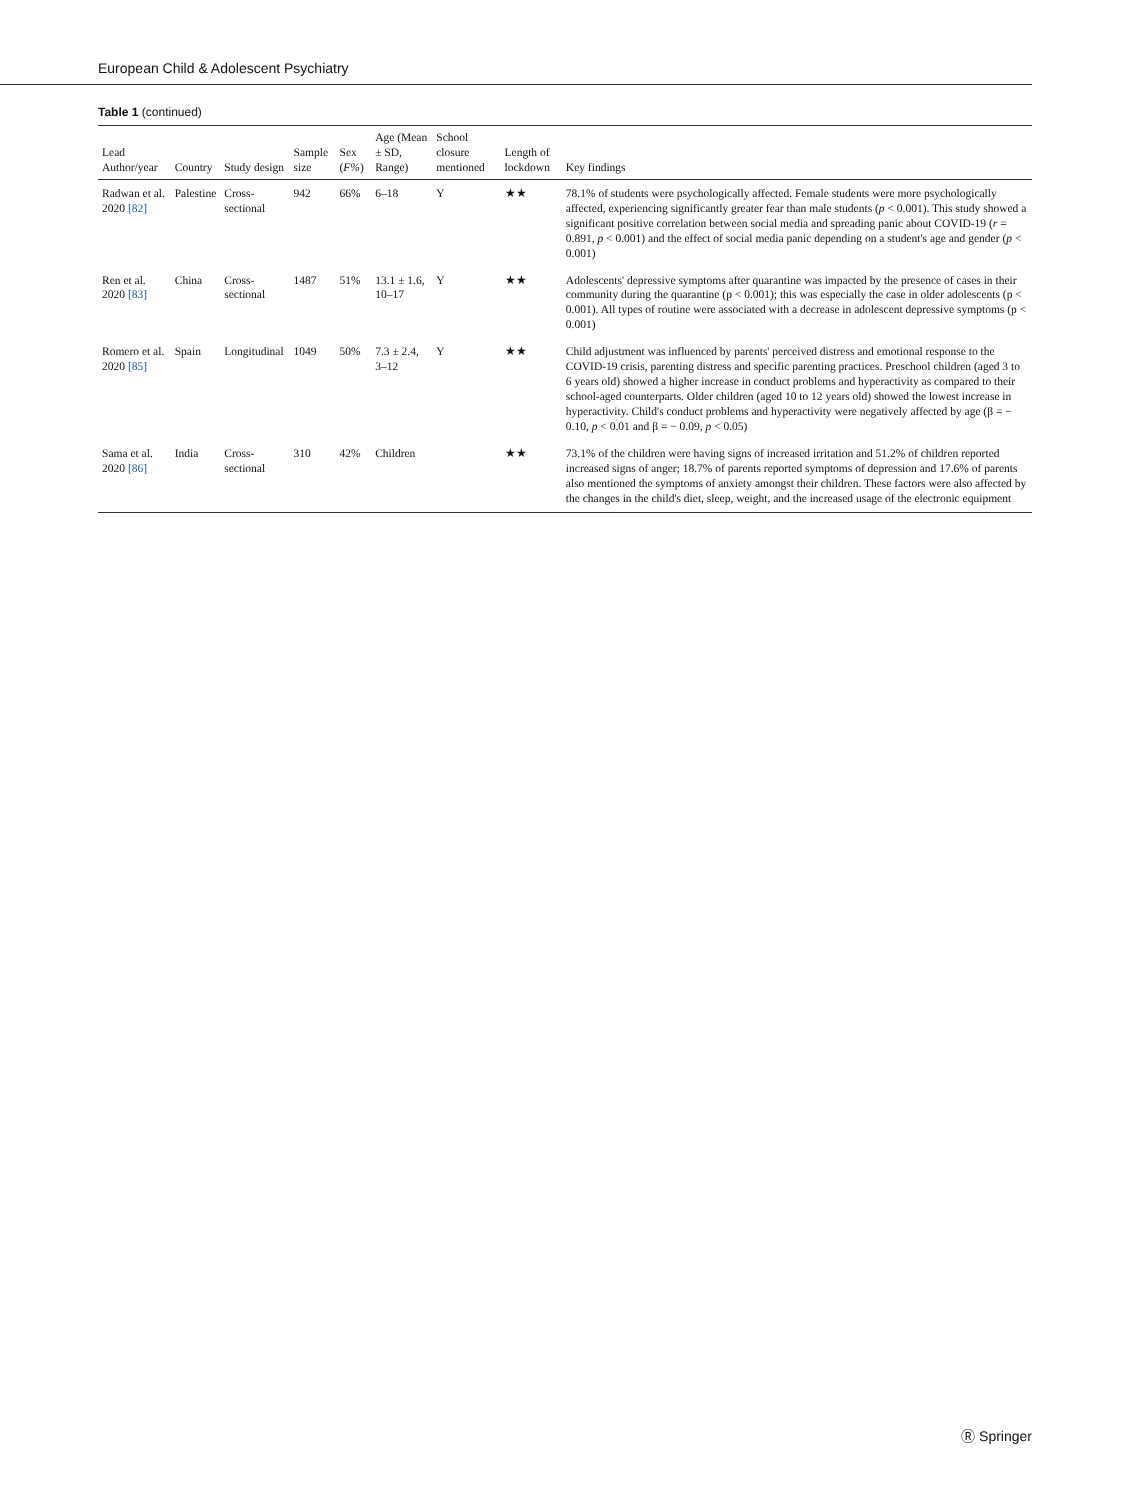European Child & Adolescent Psychiatry
Table 1 (continued)
| Lead Author/year | Country | Study design | Sample size | Sex ( F% ) | Age (Mean ± SD, Range) | School closure mentioned | Length of lockdown | Key findings |
| --- | --- | --- | --- | --- | --- | --- | --- | --- |
| Radwan et al. 2020 [82] | Palestine | Cross-sectional | 942 | 66% | 6–18 | Y | ★★ | 78.1% of students were psychologically affected. Female students were more psychologically affected, experiencing significantly greater fear than male students ( p < 0.001). This study showed a significant positive correlation between social media and spreading panic about COVID-19 ( r = 0.891, p < 0.001) and the effect of social media panic depending on a student's age and gender ( p < 0.001) |
| Ren et al. 2020 [83] | China | Cross-sectional | 1487 | 51% | 13.1 ± 1.6, 10–17 | Y | ★★ | Adolescents' depressive symptoms after quarantine was impacted by the presence of cases in their community during the quarantine (p < 0.001); this was especially the case in older adolescents (p < 0.001). All types of routine were associated with a decrease in adolescent depressive symptoms (p < 0.001) |
| Romero et al. 2020 [85] | Spain | Longitudinal | 1049 | 50% | 7.3 ± 2.4, 3–12 | Y | ★★ | Child adjustment was influenced by parents' perceived distress and emotional response to the COVID-19 crisis, parenting distress and specific parenting practices. Preschool children (aged 3 to 6 years old) showed a higher increase in conduct problems and hyperactivity as compared to their school-aged counterparts. Older children (aged 10 to 12 years old) showed the lowest increase in hyperactivity. Child's conduct problems and hyperactivity were negatively affected by age (β = − 0.10, p < 0.01 and β = − 0.09, p < 0.05) |
| Sama et al. 2020 [86] | India | Cross-sectional | 310 | 42% | Children | | ★★ | 73.1% of the children were having signs of increased irritation and 51.2% of children reported increased signs of anger; 18.7% of parents reported symptoms of depression and 17.6% of parents also mentioned the symptoms of anxiety amongst their children. These factors were also affected by the changes in the child's diet, sleep, weight, and the increased usage of the electronic equipment |
Ⓡ Springer